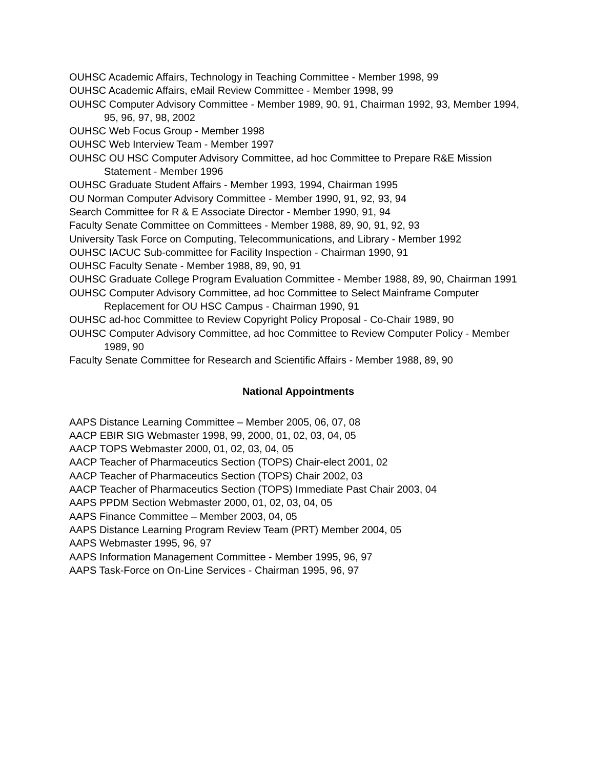OUHSC Academic Affairs, Technology in Teaching Committee - Member 1998, 99
OUHSC Academic Affairs, eMail Review Committee - Member 1998, 99
OUHSC Computer Advisory Committee - Member 1989, 90, 91, Chairman 1992, 93, Member 1994, 95, 96, 97, 98, 2002
OUHSC Web Focus Group - Member 1998
OUHSC Web Interview Team - Member 1997
OUHSC OU HSC Computer Advisory Committee, ad hoc Committee to Prepare R&E Mission Statement - Member 1996
OUHSC Graduate Student Affairs - Member 1993, 1994, Chairman 1995
OU Norman Computer Advisory Committee - Member 1990, 91, 92, 93, 94
Search Committee for R & E Associate Director - Member 1990, 91, 94
Faculty Senate Committee on Committees - Member 1988, 89, 90, 91, 92, 93
University Task Force on Computing, Telecommunications, and Library - Member 1992
OUHSC IACUC Sub-committee for Facility Inspection - Chairman 1990, 91
OUHSC Faculty Senate - Member 1988, 89, 90, 91
OUHSC Graduate College Program Evaluation Committee - Member 1988, 89, 90, Chairman 1991
OUHSC Computer Advisory Committee, ad hoc Committee to Select Mainframe Computer Replacement for OU HSC Campus - Chairman 1990, 91
OUHSC ad-hoc Committee to Review Copyright Policy Proposal - Co-Chair 1989, 90
OUHSC Computer Advisory Committee, ad hoc Committee to Review Computer Policy - Member 1989, 90
Faculty Senate Committee for Research and Scientific Affairs - Member 1988, 89, 90
National Appointments
AAPS Distance Learning Committee – Member 2005, 06, 07, 08
AACP EBIR SIG Webmaster 1998, 99, 2000, 01, 02, 03, 04, 05
AACP TOPS Webmaster 2000, 01, 02, 03, 04, 05
AACP Teacher of Pharmaceutics Section (TOPS) Chair-elect 2001, 02
AACP Teacher of Pharmaceutics Section (TOPS) Chair 2002, 03
AACP Teacher of Pharmaceutics Section (TOPS) Immediate Past Chair 2003, 04
AAPS PPDM Section Webmaster 2000, 01, 02, 03, 04, 05
AAPS Finance Committee – Member 2003, 04, 05
AAPS Distance Learning Program Review Team (PRT) Member 2004, 05
AAPS Webmaster 1995, 96, 97
AAPS Information Management Committee - Member 1995, 96, 97
AAPS Task-Force on On-Line Services - Chairman 1995, 96, 97